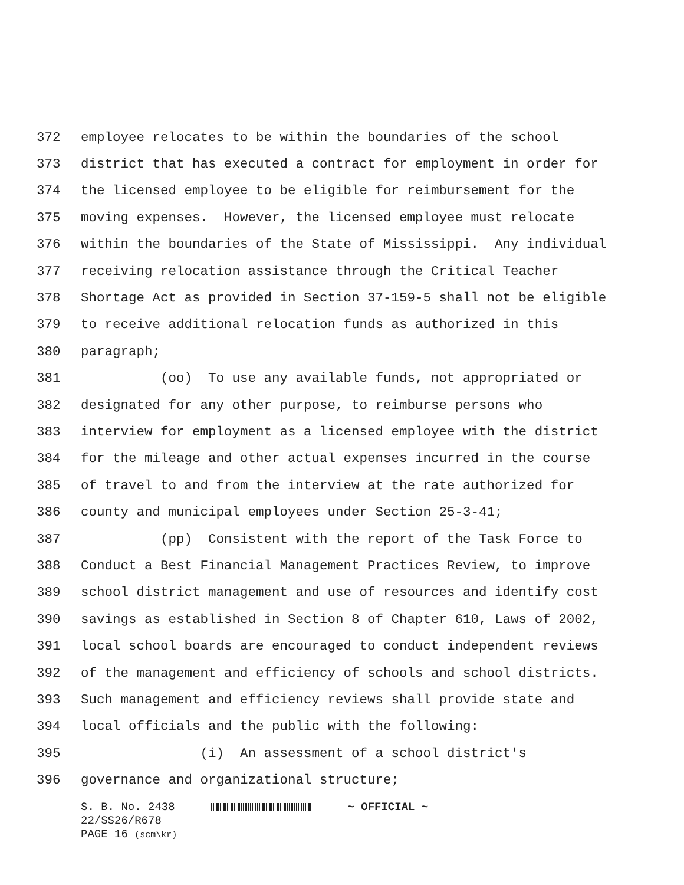372 employee relocates to be within the boundaries of the school
373 district that has executed a contract for employment in order for
374 the licensed employee to be eligible for reimbursement for the
375 moving expenses. However, the licensed employee must relocate
376 within the boundaries of the State of Mississippi. Any individual
377 receiving relocation assistance through the Critical Teacher
378 Shortage Act as provided in Section 37-159-5 shall not be eligible
379 to receive additional relocation funds as authorized in this
380 paragraph;
381 (oo) To use any available funds, not appropriated or
382 designated for any other purpose, to reimburse persons who
383 interview for employment as a licensed employee with the district
384 for the mileage and other actual expenses incurred in the course
385 of travel to and from the interview at the rate authorized for
386 county and municipal employees under Section 25-3-41;
387 (pp) Consistent with the report of the Task Force to
388 Conduct a Best Financial Management Practices Review, to improve
389 school district management and use of resources and identify cost
390 savings as established in Section 8 of Chapter 610, Laws of 2002,
391 local school boards are encouraged to conduct independent reviews
392 of the management and efficiency of schools and school districts.
393 Such management and efficiency reviews shall provide state and
394 local officials and the public with the following:
395 (i) An assessment of a school district's
396 governance and organizational structure;
S. B. No. 2438 ~ OFFICIAL ~
22/SS26/R678
PAGE 16 (scm\kr)